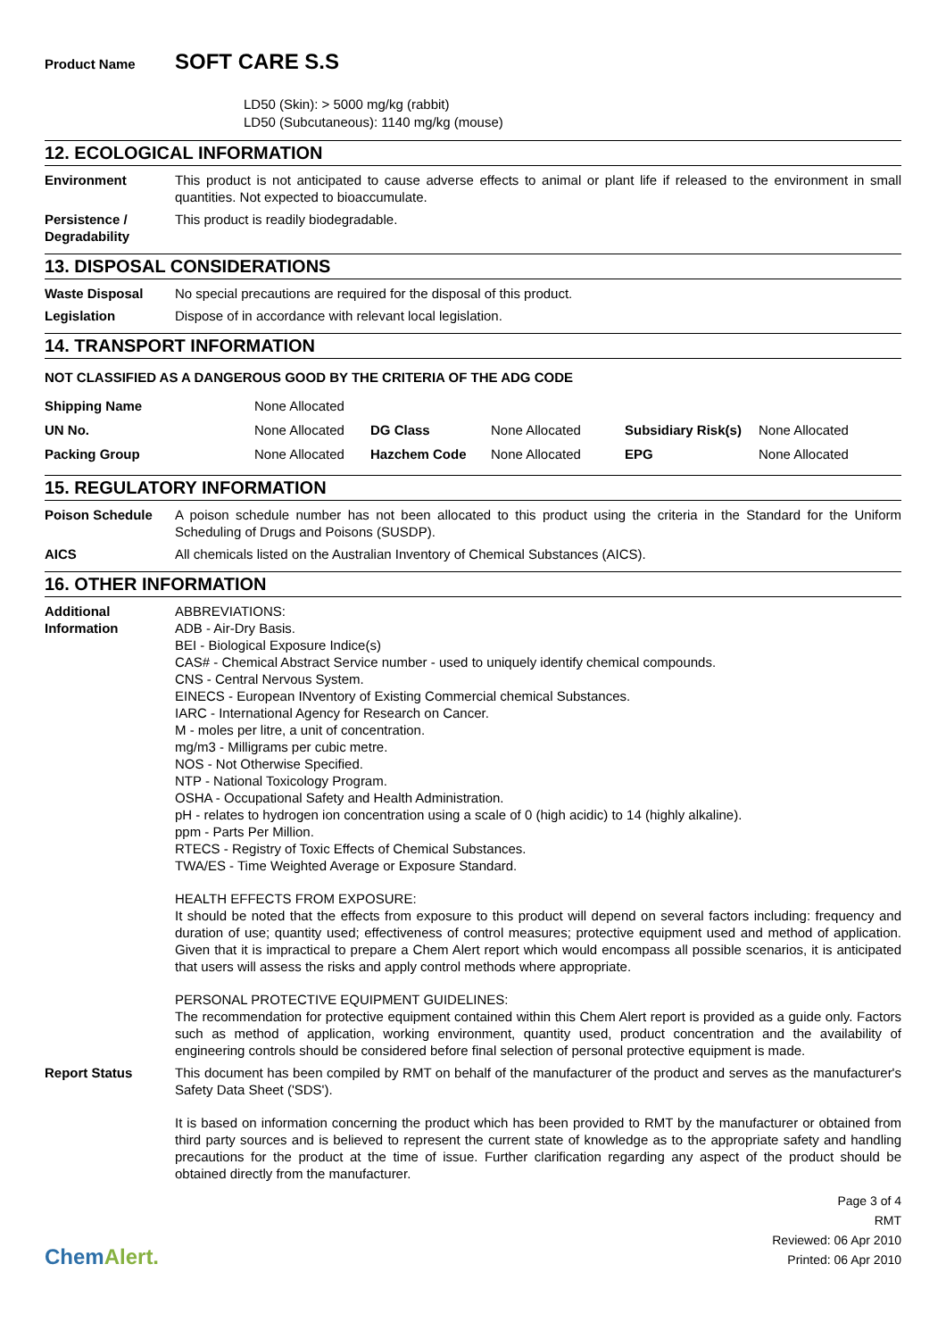Product Name
SOFT CARE S.S
LD50 (Skin): > 5000 mg/kg (rabbit)
LD50 (Subcutaneous): 1140 mg/kg (mouse)
12. ECOLOGICAL INFORMATION
Environment This product is not anticipated to cause adverse effects to animal or plant life if released to the environment in small quantities. Not expected to bioaccumulate.
Persistence /
Degradability
This product is readily biodegradable.
13. DISPOSAL CONSIDERATIONS
Waste Disposal No special precautions are required for the disposal of this product.
Legislation Dispose of in accordance with relevant local legislation.
14. TRANSPORT INFORMATION
NOT CLASSIFIED AS A DANGEROUS GOOD BY THE CRITERIA OF THE ADG CODE
| Shipping Name | None Allocated | | | | |
| UN No. | None Allocated | DG Class | None Allocated | Subsidiary Risk(s) | None Allocated |
| Packing Group | None Allocated | Hazchem Code | None Allocated | EPG | None Allocated |
15. REGULATORY INFORMATION
Poison Schedule A poison schedule number has not been allocated to this product using the criteria in the Standard for the Uniform Scheduling of Drugs and Poisons (SUSDP).
AICS All chemicals listed on the Australian Inventory of Chemical Substances (AICS).
16. OTHER INFORMATION
Additional
Information
ABBREVIATIONS:
ADB - Air-Dry Basis.
BEI - Biological Exposure Indice(s)
CAS# - Chemical Abstract Service number - used to uniquely identify chemical compounds.
CNS - Central Nervous System.
EINECS - European INventory of Existing Commercial chemical Substances.
IARC - International Agency for Research on Cancer.
M - moles per litre, a unit of concentration.
mg/m3 - Milligrams per cubic metre.
NOS - Not Otherwise Specified.
NTP - National Toxicology Program.
OSHA - Occupational Safety and Health Administration.
pH - relates to hydrogen ion concentration using a scale of 0 (high acidic) to 14 (highly alkaline).
ppm - Parts Per Million.
RTECS - Registry of Toxic Effects of Chemical Substances.
TWA/ES - Time Weighted Average or Exposure Standard.
HEALTH EFFECTS FROM EXPOSURE:
It should be noted that the effects from exposure to this product will depend on several factors including: frequency and duration of use; quantity used; effectiveness of control measures; protective equipment used and method of application. Given that it is impractical to prepare a Chem Alert report which would encompass all possible scenarios, it is anticipated that users will assess the risks and apply control methods where appropriate.
PERSONAL PROTECTIVE EQUIPMENT GUIDELINES:
The recommendation for protective equipment contained within this Chem Alert report is provided as a guide only. Factors such as method of application, working environment, quantity used, product concentration and the availability of engineering controls should be considered before final selection of personal protective equipment is made.
Report Status This document has been compiled by RMT on behalf of the manufacturer of the product and serves as the manufacturer's Safety Data Sheet ('SDS').
It is based on information concerning the product which has been provided to RMT by the manufacturer or obtained from third party sources and is believed to represent the current state of knowledge as to the appropriate safety and handling precautions for the product at the time of issue. Further clarification regarding any aspect of the product should be obtained directly from the manufacturer.
ChemAlert.
Page 3 of 4
RMT
Reviewed: 06 Apr 2010
Printed: 06 Apr 2010